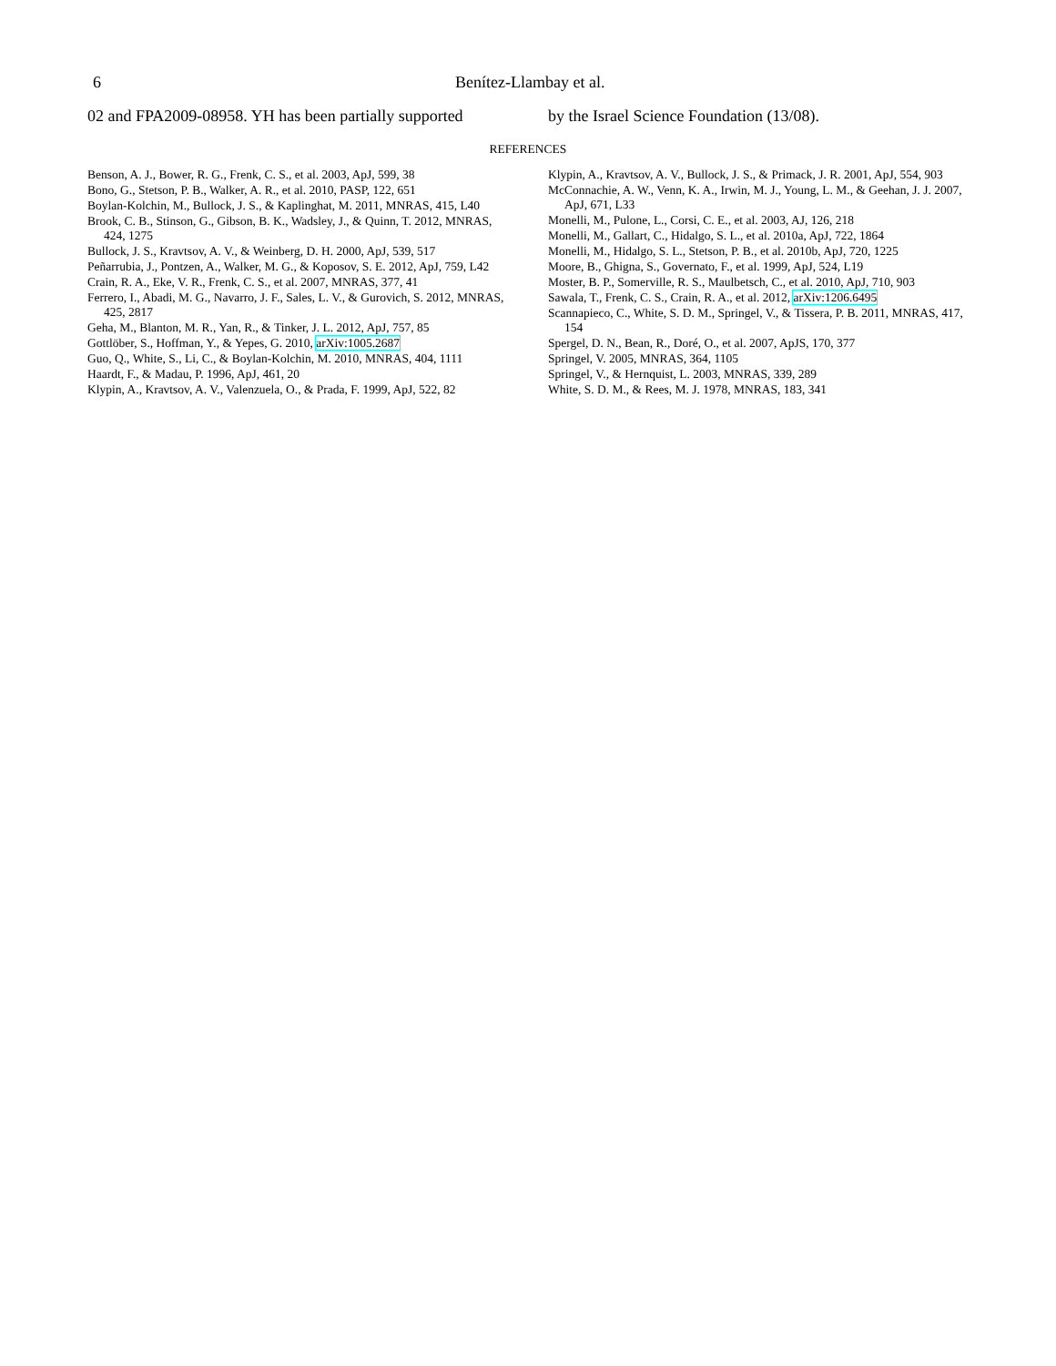6 Benítez-Llambay et al.
02 and FPA2009-08958. YH has been partially supported
by the Israel Science Foundation (13/08).
REFERENCES
Benson, A. J., Bower, R. G., Frenk, C. S., et al. 2003, ApJ, 599, 38
Bono, G., Stetson, P. B., Walker, A. R., et al. 2010, PASP, 122, 651
Boylan-Kolchin, M., Bullock, J. S., & Kaplinghat, M. 2011, MNRAS, 415, L40
Brook, C. B., Stinson, G., Gibson, B. K., Wadsley, J., & Quinn, T. 2012, MNRAS, 424, 1275
Bullock, J. S., Kravtsov, A. V., & Weinberg, D. H. 2000, ApJ, 539, 517
Peñarrubia, J., Pontzen, A., Walker, M. G., & Koposov, S. E. 2012, ApJ, 759, L42
Crain, R. A., Eke, V. R., Frenk, C. S., et al. 2007, MNRAS, 377, 41
Ferrero, I., Abadi, M. G., Navarro, J. F., Sales, L. V., & Gurovich, S. 2012, MNRAS, 425, 2817
Geha, M., Blanton, M. R., Yan, R., & Tinker, J. L. 2012, ApJ, 757, 85
Gottlöber, S., Hoffman, Y., & Yepes, G. 2010, arXiv:1005.2687
Guo, Q., White, S., Li, C., & Boylan-Kolchin, M. 2010, MNRAS, 404, 1111
Haardt, F., & Madau, P. 1996, ApJ, 461, 20
Klypin, A., Kravtsov, A. V., Valenzuela, O., & Prada, F. 1999, ApJ, 522, 82
Klypin, A., Kravtsov, A. V., Bullock, J. S., & Primack, J. R. 2001, ApJ, 554, 903
McConnachie, A. W., Venn, K. A., Irwin, M. J., Young, L. M., & Geehan, J. J. 2007, ApJ, 671, L33
Monelli, M., Pulone, L., Corsi, C. E., et al. 2003, AJ, 126, 218
Monelli, M., Gallart, C., Hidalgo, S. L., et al. 2010a, ApJ, 722, 1864
Monelli, M., Hidalgo, S. L., Stetson, P. B., et al. 2010b, ApJ, 720, 1225
Moore, B., Ghigna, S., Governato, F., et al. 1999, ApJ, 524, L19
Moster, B. P., Somerville, R. S., Maulbetsch, C., et al. 2010, ApJ, 710, 903
Sawala, T., Frenk, C. S., Crain, R. A., et al. 2012, arXiv:1206.6495
Scannapieco, C., White, S. D. M., Springel, V., & Tissera, P. B. 2011, MNRAS, 417, 154
Spergel, D. N., Bean, R., Doré, O., et al. 2007, ApJS, 170, 377
Springel, V. 2005, MNRAS, 364, 1105
Springel, V., & Hernquist, L. 2003, MNRAS, 339, 289
White, S. D. M., & Rees, M. J. 1978, MNRAS, 183, 341